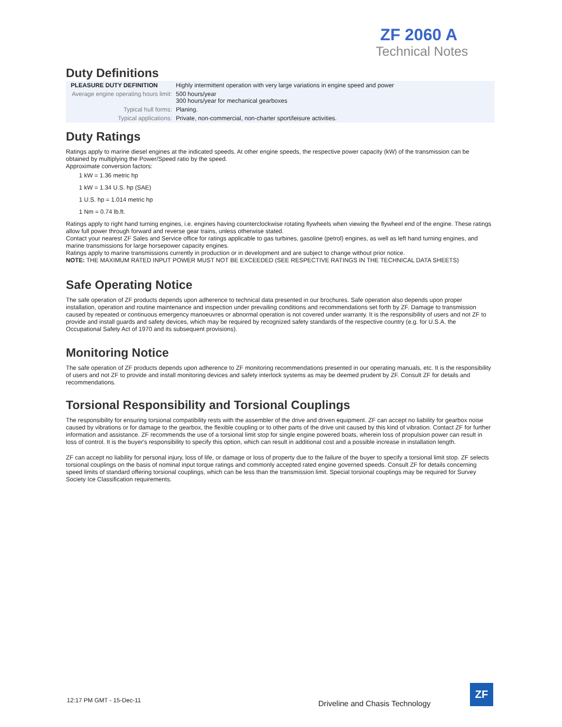ZF 2060 A
Technical Notes
Duty Definitions
| PLEASURE DUTY DEFINITION | Highly intermittent operation with very large variations in engine speed and power |
| Average engine operating hours limit: | 500 hours/year 300 hours/year for mechanical gearboxes |
| Typical hull forms: | Planing. |
| Typical applications: | Private, non-commercial, non-charter sport/leisure activities. |
Duty Ratings
Ratings apply to marine diesel engines at the indicated speeds. At other engine speeds, the respective power capacity (kW) of the transmission can be obtained by multiplying the Power/Speed ratio by the speed.
Approximate conversion factors:
1 kW = 1.36 metric hp
1 kW = 1.34 U.S. hp (SAE)
1 U.S. hp = 1.014 metric hp
1 Nm = 0.74 lb.ft.
Ratings apply to right hand turning engines, i.e. engines having counterclockwise rotating flywheels when viewing the flywheel end of the engine. These ratings allow full power through forward and reverse gear trains, unless otherwise stated.
Contact your nearest ZF Sales and Service office for ratings applicable to gas turbines, gasoline (petrol) engines, as well as left hand turning engines, and marine transmissions for large horsepower capacity engines.
Ratings apply to marine transmissions currently in production or in development and are subject to change without prior notice.
NOTE: THE MAXIMUM RATED INPUT POWER MUST NOT BE EXCEEDED (SEE RESPECTIVE RATINGS IN THE TECHNICAL DATA SHEETS)
Safe Operating Notice
The safe operation of ZF products depends upon adherence to technical data presented in our brochures. Safe operation also depends upon proper installation, operation and routine maintenance and inspection under prevailing conditions and recommendations set forth by ZF. Damage to transmission caused by repeated or continuous emergency manoeuvres or abnormal operation is not covered under warranty. It is the responsibility of users and not ZF to provide and install guards and safety devices, which may be required by recognized safety standards of the respective country (e.g. for U.S.A. the Occupational Safety Act of 1970 and its subsequent provisions).
Monitoring Notice
The safe operation of ZF products depends upon adherence to ZF monitoring recommendations presented in our operating manuals, etc. It is the responsibility of users and not ZF to provide and install monitoring devices and safety interlock systems as may be deemed prudent by ZF. Consult ZF for details and recommendations.
Torsional Responsibility and Torsional Couplings
The responsibility for ensuring torsional compatibility rests with the assembler of the drive and driven equipment. ZF can accept no liability for gearbox noise caused by vibrations or for damage to the gearbox, the flexible coupling or to other parts of the drive unit caused by this kind of vibration. Contact ZF for further information and assistance. ZF recommends the use of a torsional limit stop for single engine powered boats, wherein loss of propulsion power can result in loss of control. It is the buyer's responsibility to specify this option, which can result in additional cost and a possible increase in installation length.
ZF can accept no liability for personal injury, loss of life, or damage or loss of property due to the failure of the buyer to specify a torsional limit stop. ZF selects torsional couplings on the basis of nominal input torque ratings and commonly accepted rated engine governed speeds. Consult ZF for details concerning speed limits of standard offering torsional couplings, which can be less than the transmission limit. Special torsional couplings may be required for Survey Society Ice Classification requirements.
12:17 PM GMT - 15-Dec-11
Driveline and Chasis Technology
ZF